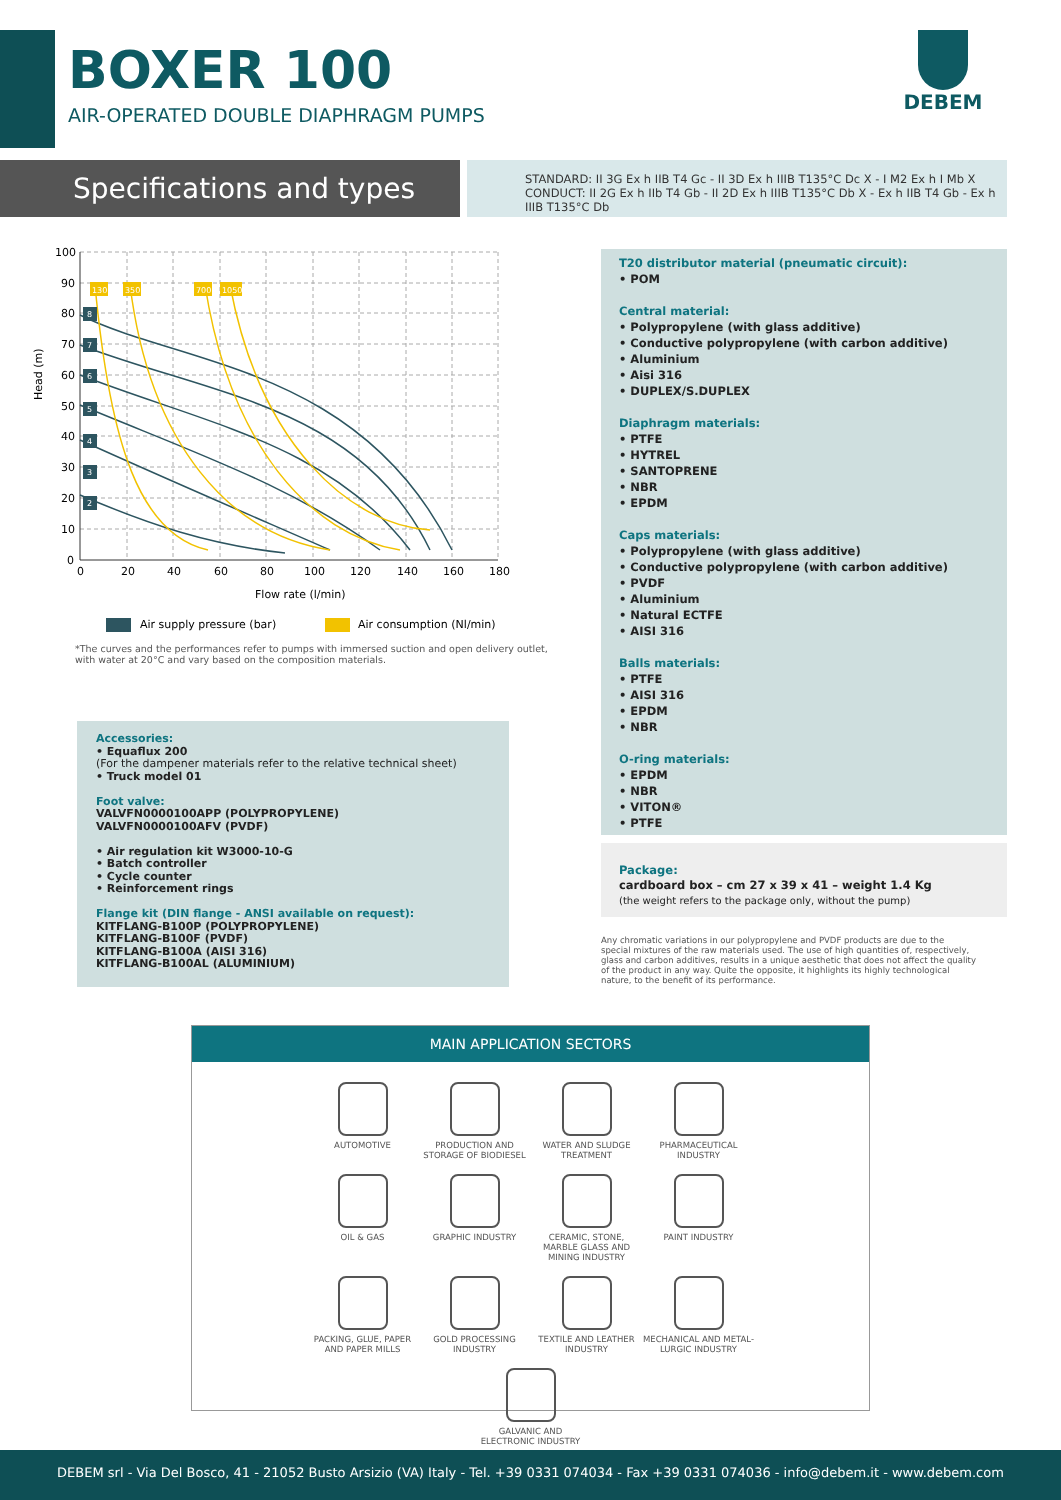BOXER 100
AIR-OPERATED DOUBLE DIAPHRAGM PUMPS
DEBEM
Specifications and types
STANDARD: II 3G Ex h IIB T4 Gc - II 3D Ex h IIIB T135°C Dc X - I M2 Ex h I Mb X
CONDUCT: II 2G Ex h IIb T4 Gb - II 2D Ex h IIIB T135°C Db X - Ex h IIB T4 Gb - Ex h IIIB T135°C Db
100
90
80
70
60
50
40
30
20
10
0
0
20
40
60
80
100
120
140
160
180
Flow rate (l/min)
Head (m)
130
350
700
1050
8
7
6
5
4
3
2
Air supply pressure (bar)
Air consumption (Nl/min)
*The curves and the performances refer to pumps with immersed suction and open delivery outlet, with water at 20°C and vary based on the composition materials.
Accessories:
• Equaflux 200
(For the dampener materials refer to the relative technical sheet)
• Truck model 01
Foot valve:
VALVFN0000100APP (POLYPROPYLENE)
VALVFN0000100AFV (PVDF)
• Air regulation kit W3000-10-G
• Batch controller
• Cycle counter
• Reinforcement rings
Flange kit (DIN flange - ANSI available on request):
KITFLANG-B100P (POLYPROPYLENE)
KITFLANG-B100F (PVDF)
KITFLANG-B100A (AISI 316)
KITFLANG-B100AL (ALUMINIUM)
T20 distributor material (pneumatic circuit):
• POM
Central material:
• Polypropylene (with glass additive)
• Conductive polypropylene (with carbon additive)
• Aluminium
• Aisi 316
• DUPLEX/S.DUPLEX
Diaphragm materials:
• PTFE
• HYTREL
• SANTOPRENE
• NBR
• EPDM
Caps materials:
• Polypropylene (with glass additive)
• Conductive polypropylene (with carbon additive)
• PVDF
• Aluminium
• Natural ECTFE
• AISI 316
Balls materials:
• PTFE
• AISI 316
• EPDM
• NBR
O-ring materials:
• EPDM
• NBR
• VITON®
• PTFE
Package:
cardboard box – cm 27 x 39 x 41 – weight 1.4 Kg
(the weight refers to the package only, without the pump)
Any chromatic variations in our polypropylene and PVDF products are due to the special mixtures of the raw materials used. The use of high quantities of, respectively, glass and carbon additives, results in a unique aesthetic that does not affect the quality of the product in any way. Quite the opposite, it highlights its highly technological nature, to the benefit of its performance.
MAIN APPLICATION SECTORS
AUTOMOTIVE
PRODUCTION AND STORAGE OF BIODIESEL
WATER AND SLUDGE TREATMENT
PHARMACEUTICAL INDUSTRY
OIL & GAS
GRAPHIC INDUSTRY
CERAMIC, STONE, MARBLE GLASS AND MINING INDUSTRY
PAINT INDUSTRY
PACKING, GLUE, PAPER AND PAPER MILLS
GOLD PROCESSING INDUSTRY
TEXTILE AND LEATHER INDUSTRY
MECHANICAL AND METAL-LURGIC INDUSTRY
GALVANIC AND ELECTRONIC INDUSTRY
DEBEM srl - Via Del Bosco, 41 - 21052 Busto Arsizio (VA) Italy - Tel. +39 0331 074034 - Fax +39 0331 074036 - info@debem.it - www.debem.com